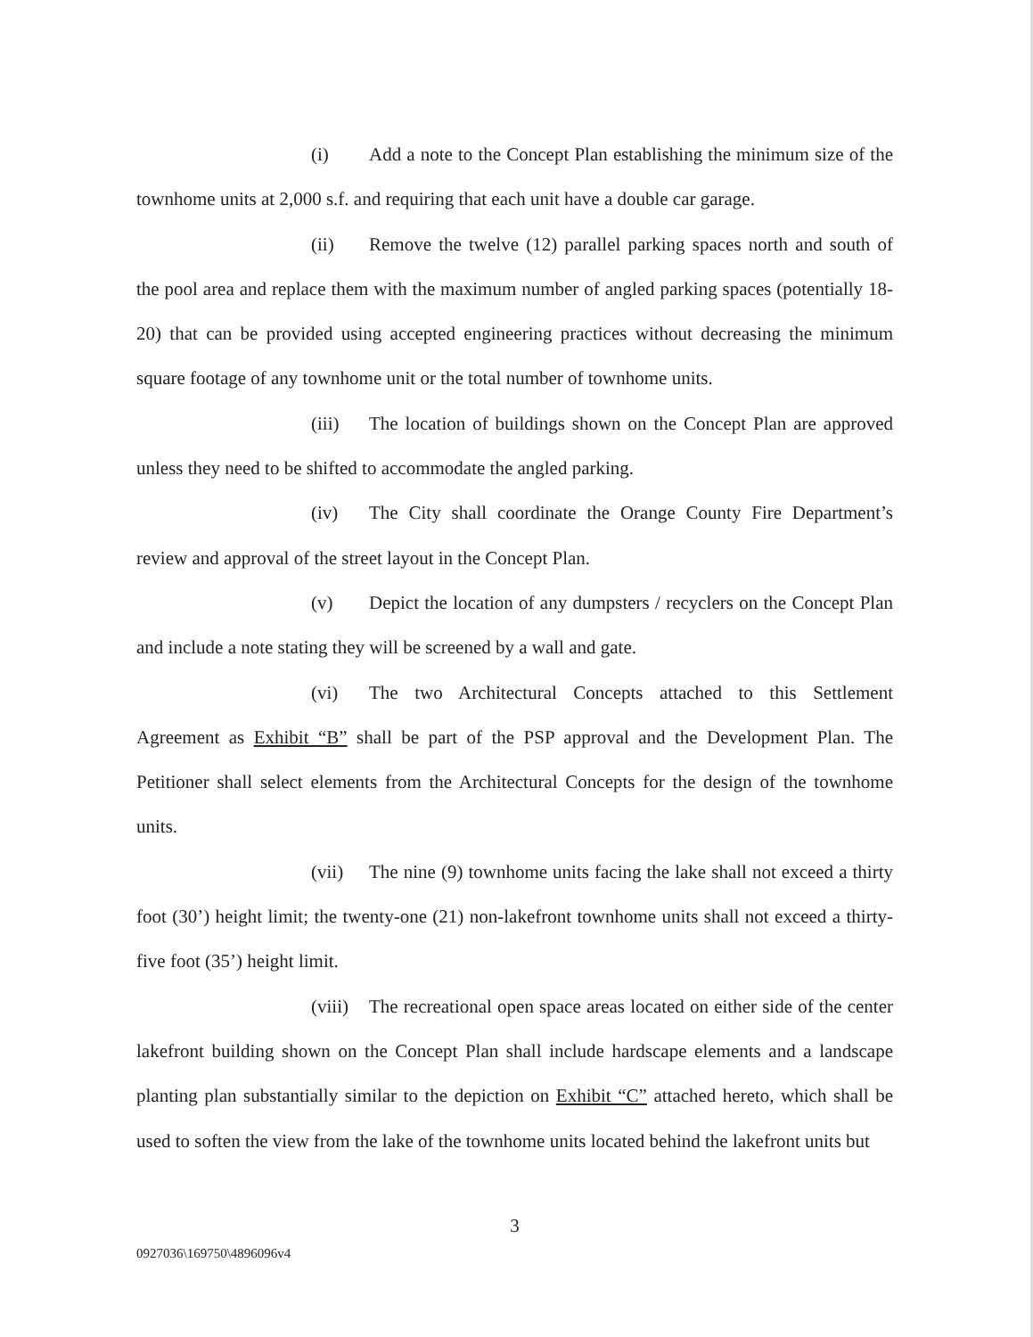(i) Add a note to the Concept Plan establishing the minimum size of the townhome units at 2,000 s.f. and requiring that each unit have a double car garage.
(ii) Remove the twelve (12) parallel parking spaces north and south of the pool area and replace them with the maximum number of angled parking spaces (potentially 18-20) that can be provided using accepted engineering practices without decreasing the minimum square footage of any townhome unit or the total number of townhome units.
(iii) The location of buildings shown on the Concept Plan are approved unless they need to be shifted to accommodate the angled parking.
(iv) The City shall coordinate the Orange County Fire Department’s review and approval of the street layout in the Concept Plan.
(v) Depict the location of any dumpsters / recyclers on the Concept Plan and include a note stating they will be screened by a wall and gate.
(vi) The two Architectural Concepts attached to this Settlement Agreement as Exhibit “B” shall be part of the PSP approval and the Development Plan. The Petitioner shall select elements from the Architectural Concepts for the design of the townhome units.
(vii) The nine (9) townhome units facing the lake shall not exceed a thirty foot (30’) height limit; the twenty-one (21) non-lakefront townhome units shall not exceed a thirty-five foot (35’) height limit.
(viii) The recreational open space areas located on either side of the center lakefront building shown on the Concept Plan shall include hardscape elements and a landscape planting plan substantially similar to the depiction on Exhibit “C” attached hereto, which shall be used to soften the view from the lake of the townhome units located behind the lakefront units but
3
0927036\169750\4896096v4